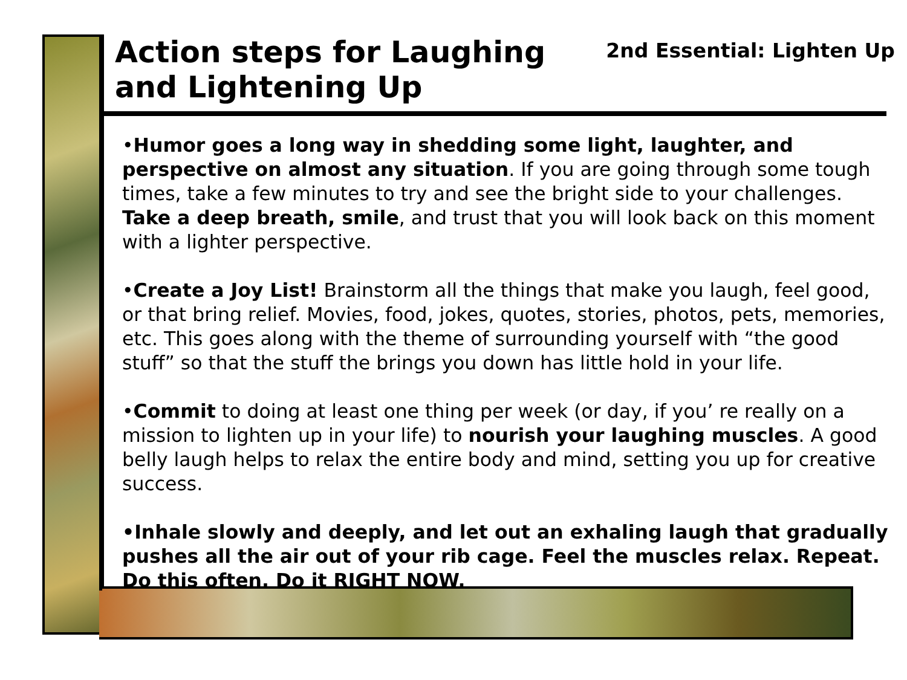Action steps for Laughing and Lightening Up
2nd Essential: Lighten Up
•Humor goes a long way in shedding some light, laughter, and perspective on almost any situation. If you are going through some tough times, take a few minutes to try and see the bright side to your challenges. Take a deep breath, smile, and trust that you will look back on this moment with a lighter perspective.
•Create a Joy List! Brainstorm all the things that make you laugh, feel good, or that bring relief. Movies, food, jokes, quotes, stories, photos, pets, memories, etc. This goes along with the theme of surrounding yourself with “the good stuff” so that the stuff the brings you down has little hold in your life.
•Commit to doing at least one thing per week (or day, if you’ re really on a mission to lighten up in your life) to nourish your laughing muscles. A good belly laugh helps to relax the entire body and mind, setting you up for creative success.
•Inhale slowly and deeply, and let out an exhaling laugh that gradually pushes all the air out of your rib cage. Feel the muscles relax. Repeat. Do this often. Do it RIGHT NOW.